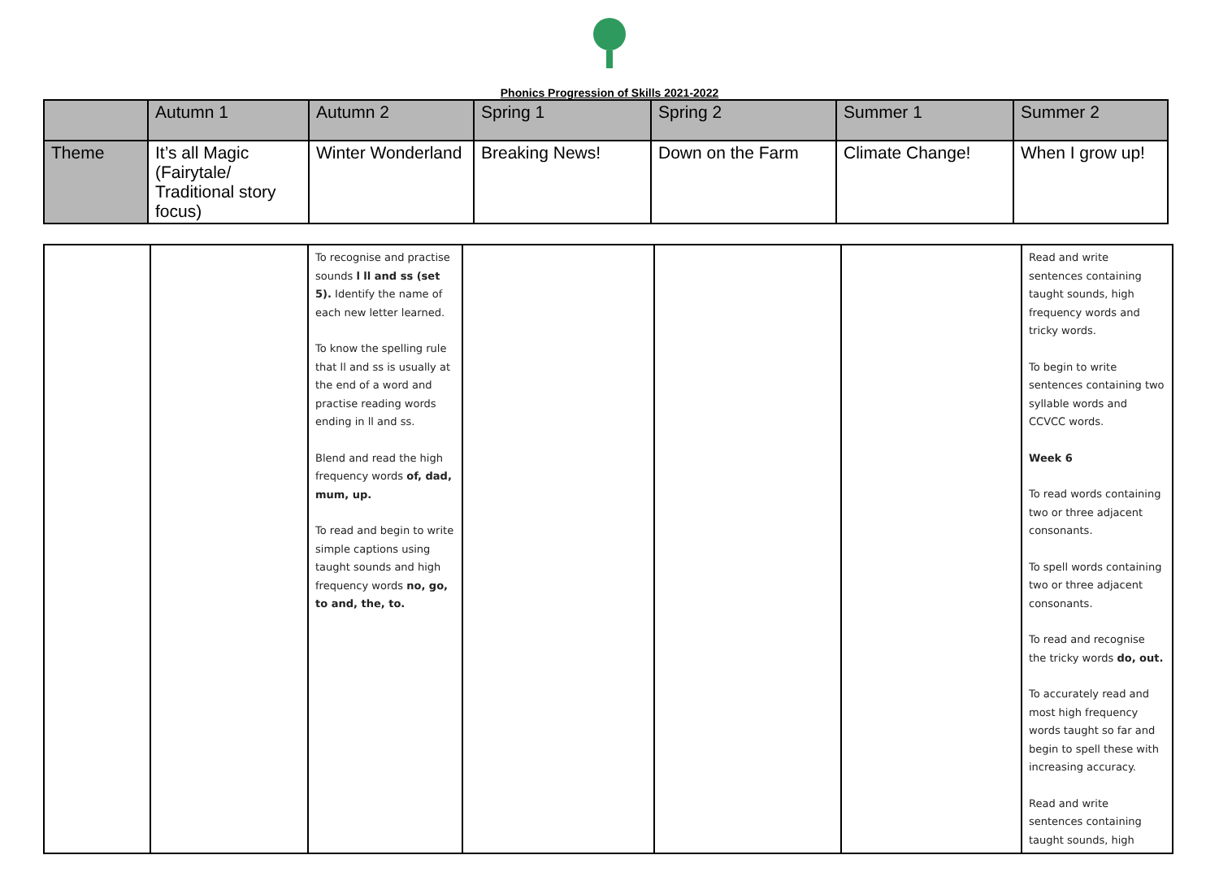Phonics Progression of Skills 2021-2022
| | Autumn 1 | Autumn 2 | Spring 1 | Spring 2 | Summer 1 | Summer 2 |
| Theme | It’s all Magic (Fairytale/ Traditional story focus) | Winter Wonderland | Breaking News! | Down on the Farm | Climate Change! | When I grow up! |
| | | To recognise and practise sounds l ll and ss (set 5). Identify the name of each new letter learned. To know the spelling rule that ll and ss is usually at the end of a word and practise reading words ending in ll and ss. Blend and read the high frequency words of, dad, mum, up. To read and begin to write simple captions using taught sounds and high frequency words no, go, to and, the, to. | | | | Read and write sentences containing taught sounds, high frequency words and tricky words. To begin to write sentences containing two syllable words and CCVCC words. Week 6 To read words containing two or three adjacent consonants. To spell words containing two or three adjacent consonants. To read and recognise the tricky words do, out. To accurately read and most high frequency words taught so far and begin to spell these with increasing accuracy. Read and write sentences containing taught sounds, high |